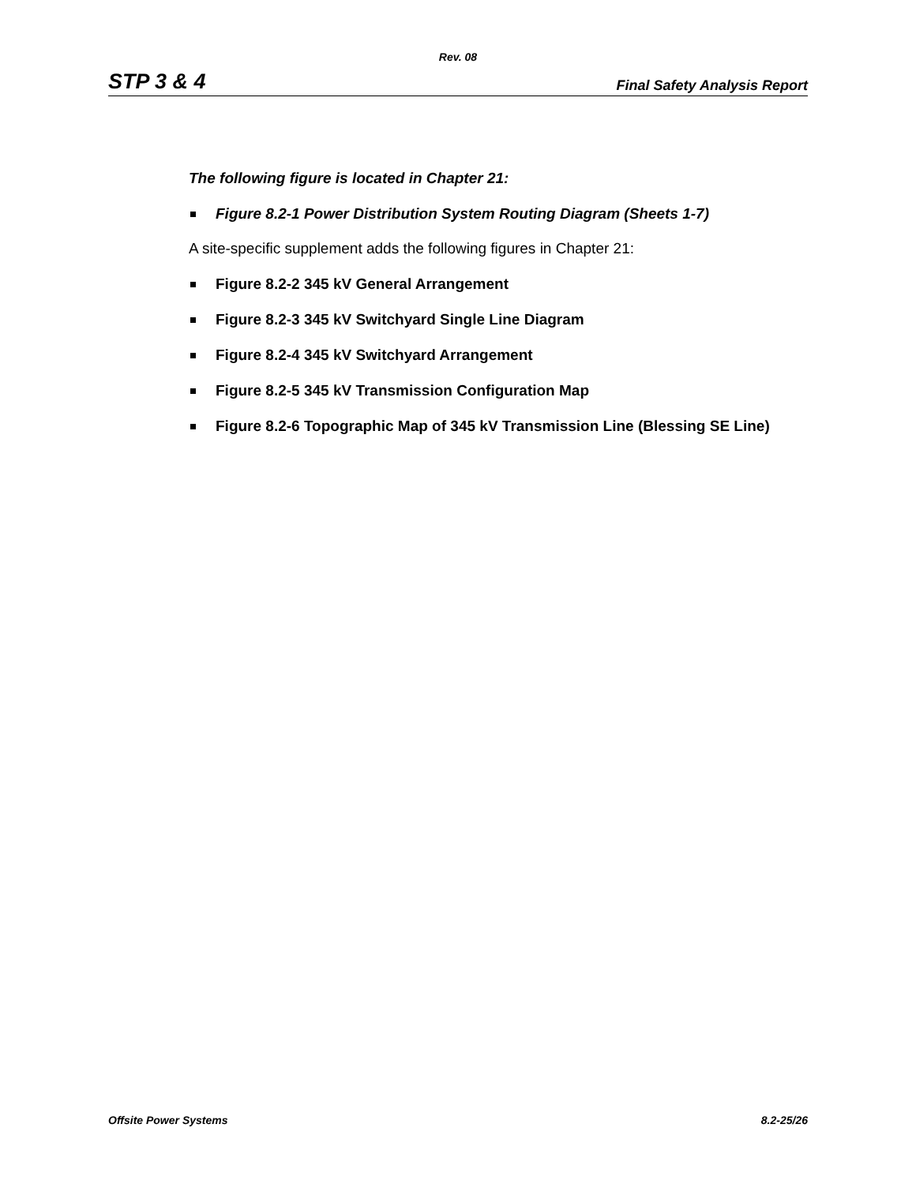Rev. 08
STP 3 & 4 Final Safety Analysis Report
The following figure is located in Chapter 21:
Figure 8.2-1 Power Distribution System Routing Diagram (Sheets 1-7)
A site-specific supplement adds the following figures in Chapter 21:
Figure 8.2-2 345 kV General Arrangement
Figure 8.2-3 345 kV Switchyard Single Line Diagram
Figure 8.2-4 345 kV Switchyard Arrangement
Figure 8.2-5 345 kV Transmission Configuration Map
Figure 8.2-6 Topographic Map of 345 kV Transmission Line (Blessing SE Line)
Offsite Power Systems 8.2-25/26